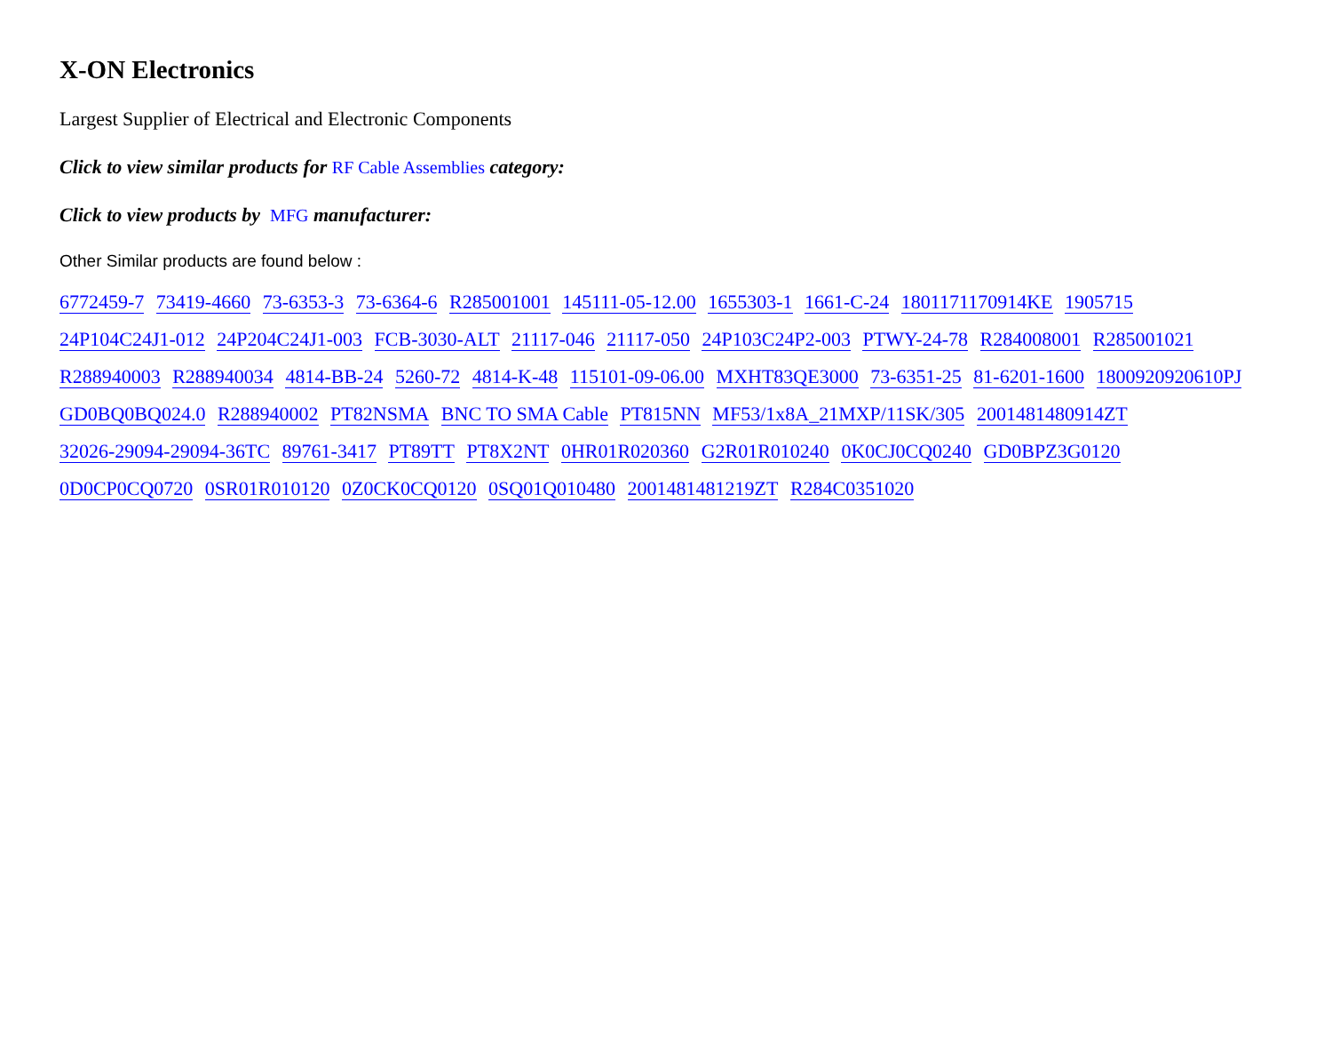X-ON Electronics
Largest Supplier of Electrical and Electronic Components
Click to view similar products for RF Cable Assemblies category:
Click to view products by MFG manufacturer:
Other Similar products are found below :
6772459-7 73419-4660 73-6353-3 73-6364-6 R285001001 145111-05-12.00 1655303-1 1661-C-24 1801171170914KE 1905715 24P104C24J1-012 24P204C24J1-003 FCB-3030-ALT 21117-046 21117-050 24P103C24P2-003 PTWY-24-78 R284008001 R285001021 R288940003 R288940034 4814-BB-24 5260-72 4814-K-48 115101-09-06.00 MXHT83QE3000 73-6351-25 81-6201-1600 1800920920610PJ GD0BQ0BQ024.0 R288940002 PT82NSMA BNC TO SMA Cable PT815NN MF53/1x8A_21MXP/11SK/305 2001481480914ZT 32026-29094-29094-36TC 89761-3417 PT89TT PT8X2NT 0HR01R020360 G2R01R010240 0K0CJ0CQ0240 GD0BPZ3G0120 0D0CP0CQ0720 0SR01R010120 0Z0CK0CQ0120 0SQ01Q010480 2001481481219ZT R284C0351020